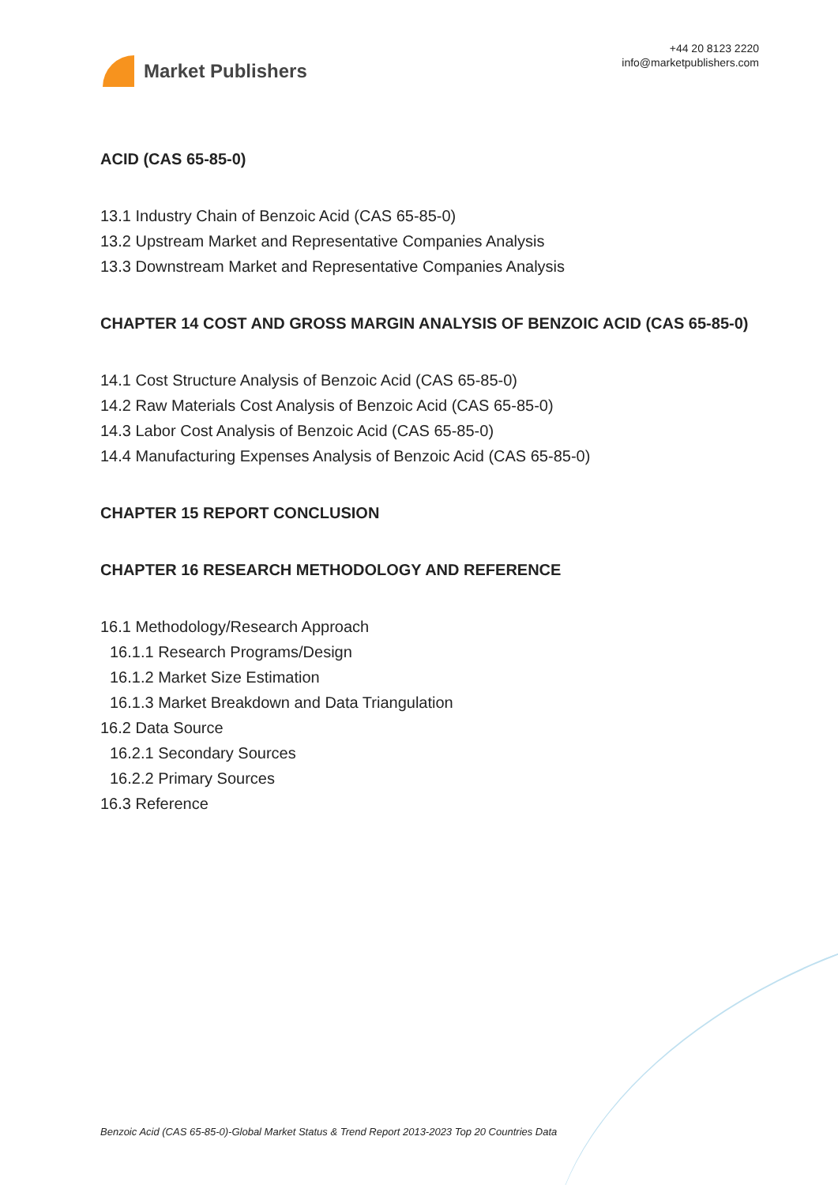Market Publishers
+44 20 8123 2220
info@marketpublishers.com
ACID (CAS 65-85-0)
13.1 Industry Chain of Benzoic Acid (CAS 65-85-0)
13.2 Upstream Market and Representative Companies Analysis
13.3 Downstream Market and Representative Companies Analysis
CHAPTER 14 COST AND GROSS MARGIN ANALYSIS OF BENZOIC ACID (CAS 65-85-0)
14.1 Cost Structure Analysis of Benzoic Acid (CAS 65-85-0)
14.2 Raw Materials Cost Analysis of Benzoic Acid (CAS 65-85-0)
14.3 Labor Cost Analysis of Benzoic Acid (CAS 65-85-0)
14.4 Manufacturing Expenses Analysis of Benzoic Acid (CAS 65-85-0)
CHAPTER 15 REPORT CONCLUSION
CHAPTER 16 RESEARCH METHODOLOGY AND REFERENCE
16.1 Methodology/Research Approach
16.1.1 Research Programs/Design
16.1.2 Market Size Estimation
16.1.3 Market Breakdown and Data Triangulation
16.2 Data Source
16.2.1 Secondary Sources
16.2.2 Primary Sources
16.3 Reference
Benzoic Acid (CAS 65-85-0)-Global Market Status & Trend Report 2013-2023 Top 20 Countries Data